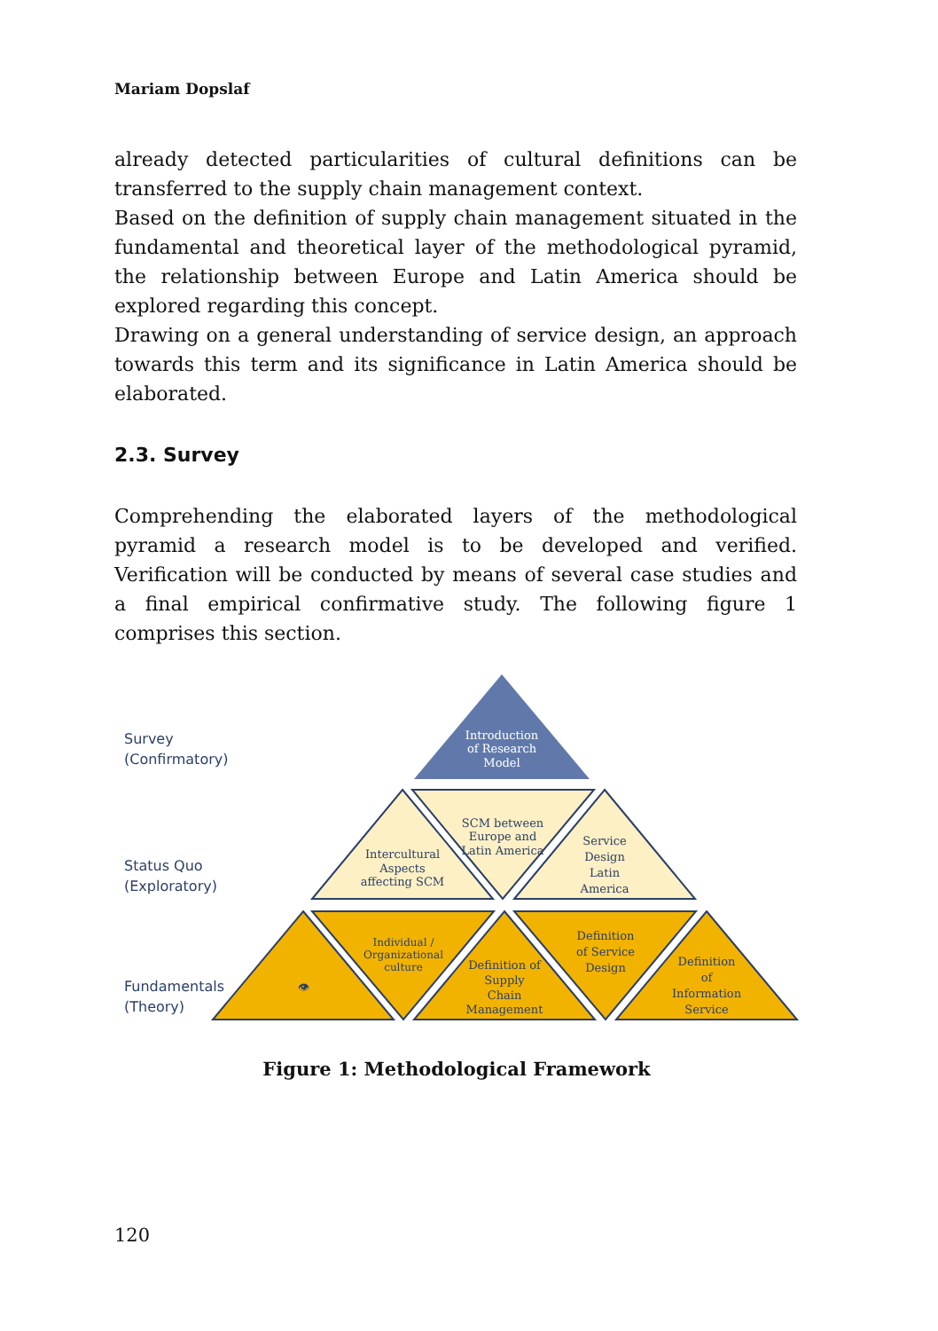Mariam Dopslaf
already detected particularities of cultural definitions can be transferred to the supply chain management context.
Based on the definition of supply chain management situated in the fundamental and theoretical layer of the methodological pyramid, the relationship between Europe and Latin America should be explored regarding this concept.
Drawing on a general understanding of service design, an approach towards this term and its significance in Latin America should be elaborated.
2.3. Survey
Comprehending the elaborated layers of the methodological pyramid a research model is to be developed and verified. Verification will be conducted by means of several case studies and a final empirical confirmative study. The following figure 1 comprises this section.
Survey
(Confirmatory)
Status Quo
(Exploratory)
Fundamentals
(Theory)
Introduction
of Research
Model
Intercultural
Aspects
affecting SCM
SCM between
Europe and
Latin America
Service
Design
Latin
America
👁
Individual /
Organizational
culture
Definition of
Supply
Chain
Management
Definition
of Service
Design
Definition
of
Information
Service
Figure 1: Methodological Framework
120